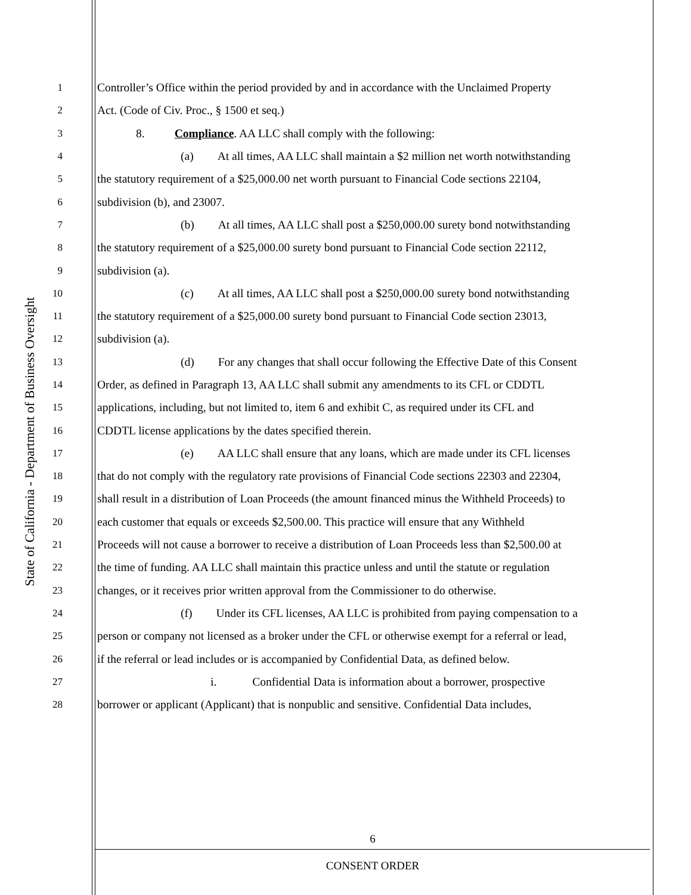State of California - Department of Business Oversight
1 Controller’s Office within the period provided by and in accordance with the Unclaimed Property
2 Act. (Code of Civ. Proc., § 1500 et seq.)
3 8. Compliance. AA LLC shall comply with the following:
4 (a) At all times, AA LLC shall maintain a $2 million net worth notwithstanding
5 the statutory requirement of a $25,000.00 net worth pursuant to Financial Code sections 22104,
6 subdivision (b), and 23007.
7 (b) At all times, AA LLC shall post a $250,000.00 surety bond notwithstanding
8 the statutory requirement of a $25,000.00 surety bond pursuant to Financial Code section 22112,
9 subdivision (a).
10 (c) At all times, AA LLC shall post a $250,000.00 surety bond notwithstanding
11 the statutory requirement of a $25,000.00 surety bond pursuant to Financial Code section 23013,
12 subdivision (a).
13 (d) For any changes that shall occur following the Effective Date of this Consent
14 Order, as defined in Paragraph 13, AA LLC shall submit any amendments to its CFL or CDDTL
15 applications, including, but not limited to, item 6 and exhibit C, as required under its CFL and
16 CDDTL license applications by the dates specified therein.
17 (e) AA LLC shall ensure that any loans, which are made under its CFL licenses
18 that do not comply with the regulatory rate provisions of Financial Code sections 22303 and 22304,
19 shall result in a distribution of Loan Proceeds (the amount financed minus the Withheld Proceeds) to
20 each customer that equals or exceeds $2,500.00. This practice will ensure that any Withheld
21 Proceeds will not cause a borrower to receive a distribution of Loan Proceeds less than $2,500.00 at
22 the time of funding. AA LLC shall maintain this practice unless and until the statute or regulation
23 changes, or it receives prior written approval from the Commissioner to do otherwise.
24 (f) Under its CFL licenses, AA LLC is prohibited from paying compensation to a
25 person or company not licensed as a broker under the CFL or otherwise exempt for a referral or lead,
26 if the referral or lead includes or is accompanied by Confidential Data, as defined below.
27 i. Confidential Data is information about a borrower, prospective
28 borrower or applicant (Applicant) that is nonpublic and sensitive. Confidential Data includes,
6
CONSENT ORDER